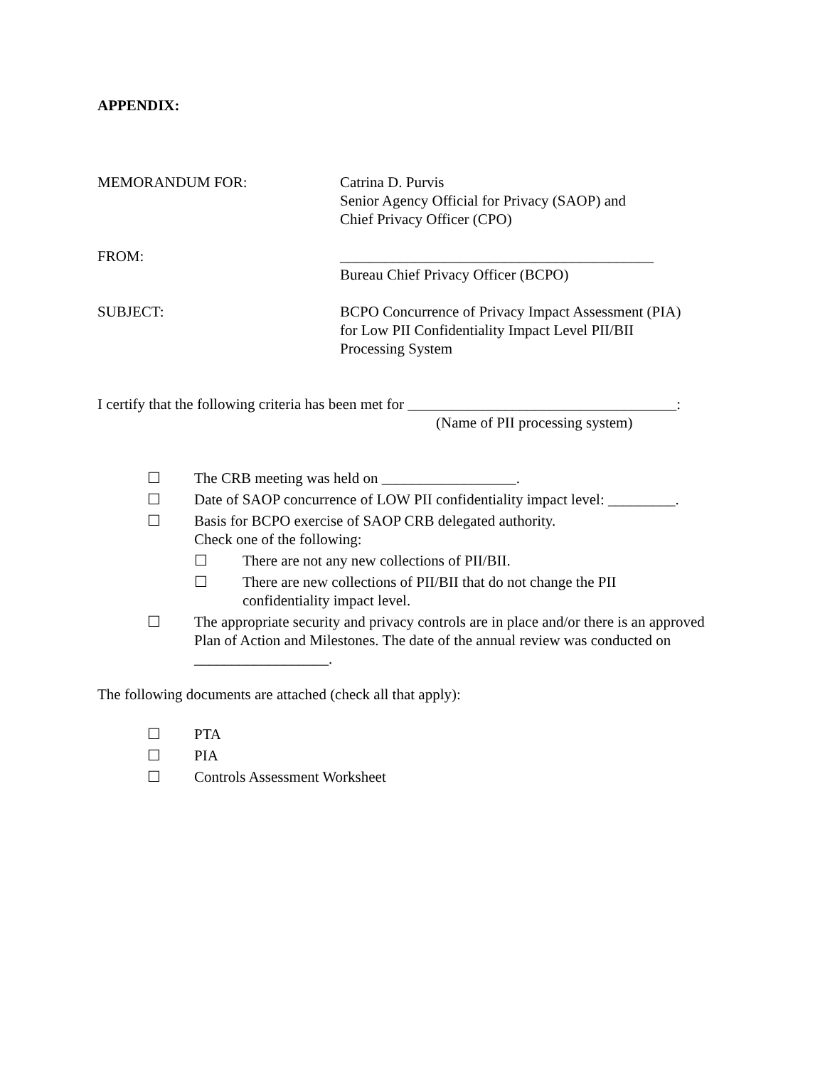APPENDIX:
MEMORANDUM FOR: Catrina D. Purvis
Senior Agency Official for Privacy (SAOP) and
Chief Privacy Officer (CPO)
FROM: __________________________________________
Bureau Chief Privacy Officer (BCPO)
SUBJECT: BCPO Concurrence of Privacy Impact Assessment (PIA)
for Low PII Confidentiality Impact Level PII/BII
Processing System
I certify that the following criteria has been met for ____________________________________:
(Name of PII processing system)
☐ The CRB meeting was held on __________________.
☐ Date of SAOP concurrence of LOW PII confidentiality impact level: _________.
☐ Basis for BCPO exercise of SAOP CRB delegated authority.
Check one of the following:
☐ There are not any new collections of PII/BII.
☐ There are new collections of PII/BII that do not change the PII
confidentiality impact level.
☐ The appropriate security and privacy controls are in place and/or there is an approved Plan of Action and Milestones. The date of the annual review was conducted on __________________.
The following documents are attached (check all that apply):
☐ PTA
☐ PIA
☐ Controls Assessment Worksheet